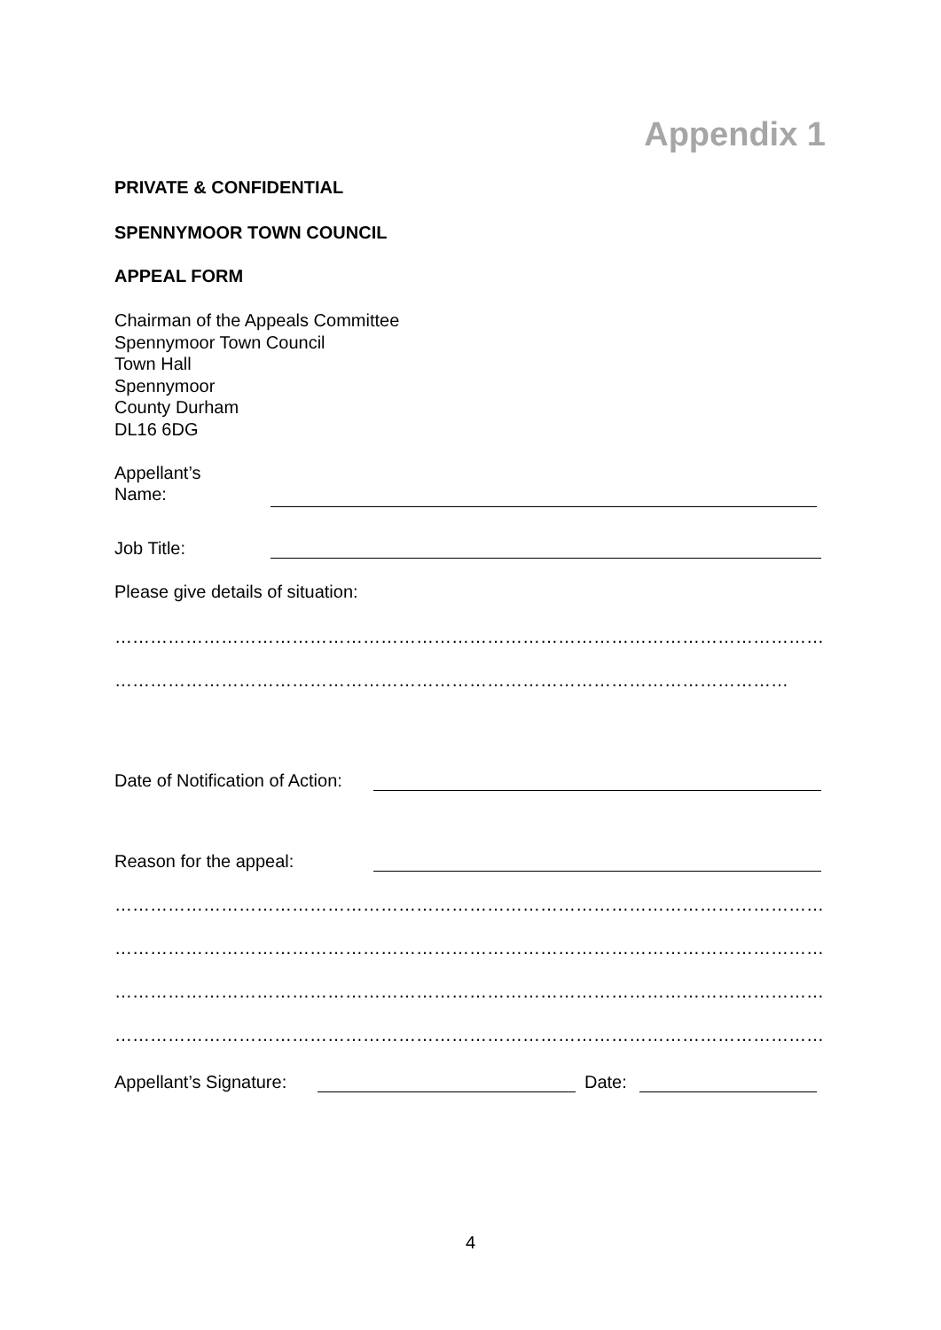Appendix 1
PRIVATE & CONFIDENTIAL
SPENNYMOOR TOWN COUNCIL
APPEAL FORM
Chairman of the Appeals Committee
Spennymoor Town Council
Town Hall
Spennymoor
County Durham
DL16 6DG
Appellant’s
Name:
Job Title:
Please give details of situation:
…………………………………………………………………………………………………………
……………………………………………………………………………………………………
Date of Notification of Action:
Reason for the appeal:
…………………………………………………………………………………………………………
…………………………………………………………………………………………………………
…………………………………………………………………………………………………………
…………………………………………………………………………………………………………
Appellant’s Signature:
Date:
4